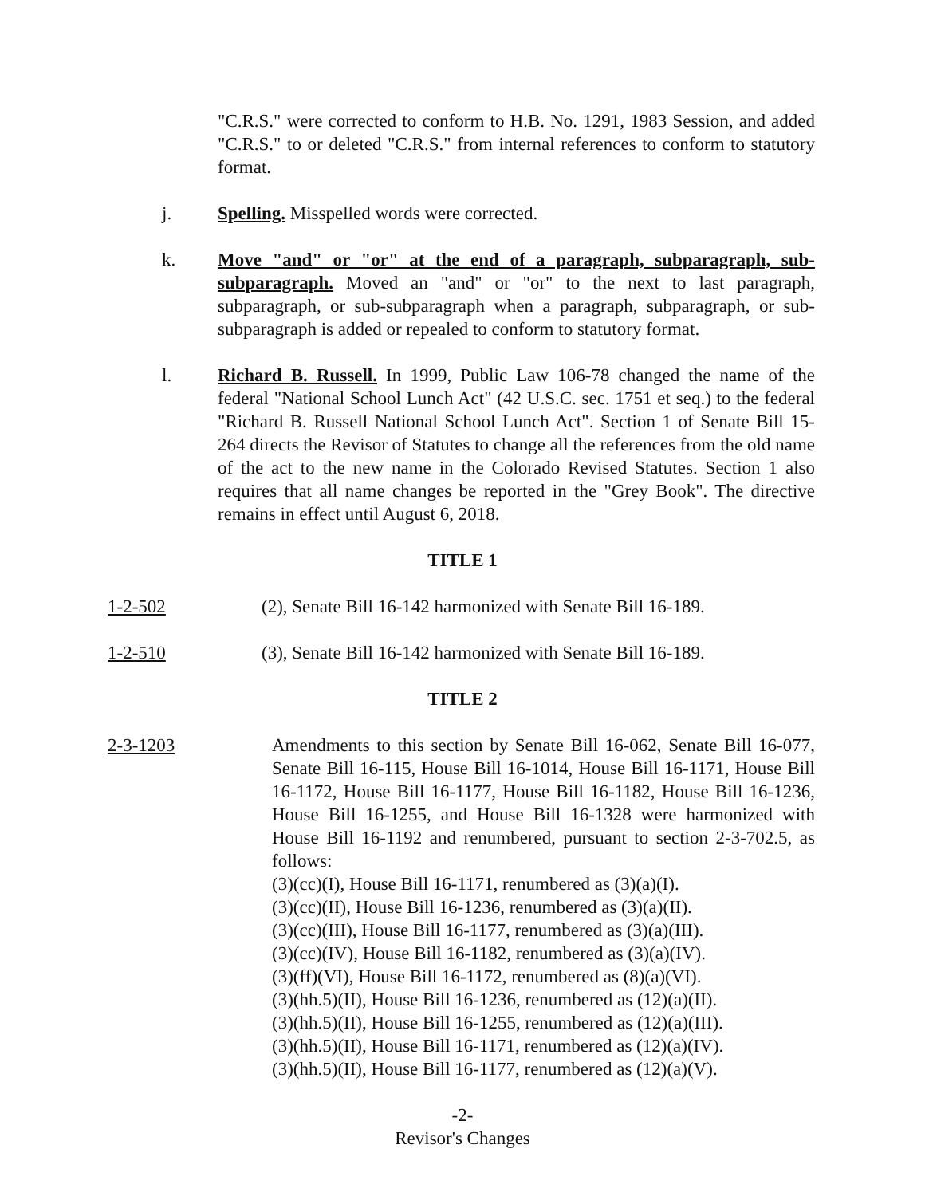"C.R.S." were corrected to conform to H.B. No. 1291, 1983 Session, and added "C.R.S." to or deleted "C.R.S." from internal references to conform to statutory format.
j. Spelling. Misspelled words were corrected.
k. Move "and" or "or" at the end of a paragraph, subparagraph, sub-subparagraph. Moved an "and" or "or" to the next to last paragraph, subparagraph, or sub-subparagraph when a paragraph, subparagraph, or sub-subparagraph is added or repealed to conform to statutory format.
l. Richard B. Russell. In 1999, Public Law 106-78 changed the name of the federal "National School Lunch Act" (42 U.S.C. sec. 1751 et seq.) to the federal "Richard B. Russell National School Lunch Act". Section 1 of Senate Bill 15-264 directs the Revisor of Statutes to change all the references from the old name of the act to the new name in the Colorado Revised Statutes. Section 1 also requires that all name changes be reported in the "Grey Book". The directive remains in effect until August 6, 2018.
TITLE 1
1-2-502 (2), Senate Bill 16-142 harmonized with Senate Bill 16-189.
1-2-510 (3), Senate Bill 16-142 harmonized with Senate Bill 16-189.
TITLE 2
2-3-1203 Amendments to this section by Senate Bill 16-062, Senate Bill 16-077, Senate Bill 16-115, House Bill 16-1014, House Bill 16-1171, House Bill 16-1172, House Bill 16-1177, House Bill 16-1182, House Bill 16-1236, House Bill 16-1255, and House Bill 16-1328 were harmonized with House Bill 16-1192 and renumbered, pursuant to section 2-3-702.5, as follows:
(3)(cc)(I), House Bill 16-1171, renumbered as (3)(a)(I).
(3)(cc)(II), House Bill 16-1236, renumbered as (3)(a)(II).
(3)(cc)(III), House Bill 16-1177, renumbered as (3)(a)(III).
(3)(cc)(IV), House Bill 16-1182, renumbered as (3)(a)(IV).
(3)(ff)(VI), House Bill 16-1172, renumbered as (8)(a)(VI).
(3)(hh.5)(II), House Bill 16-1236, renumbered as (12)(a)(II).
(3)(hh.5)(II), House Bill 16-1255, renumbered as (12)(a)(III).
(3)(hh.5)(II), House Bill 16-1171, renumbered as (12)(a)(IV).
(3)(hh.5)(II), House Bill 16-1177, renumbered as (12)(a)(V).
-2-
Revisor's Changes